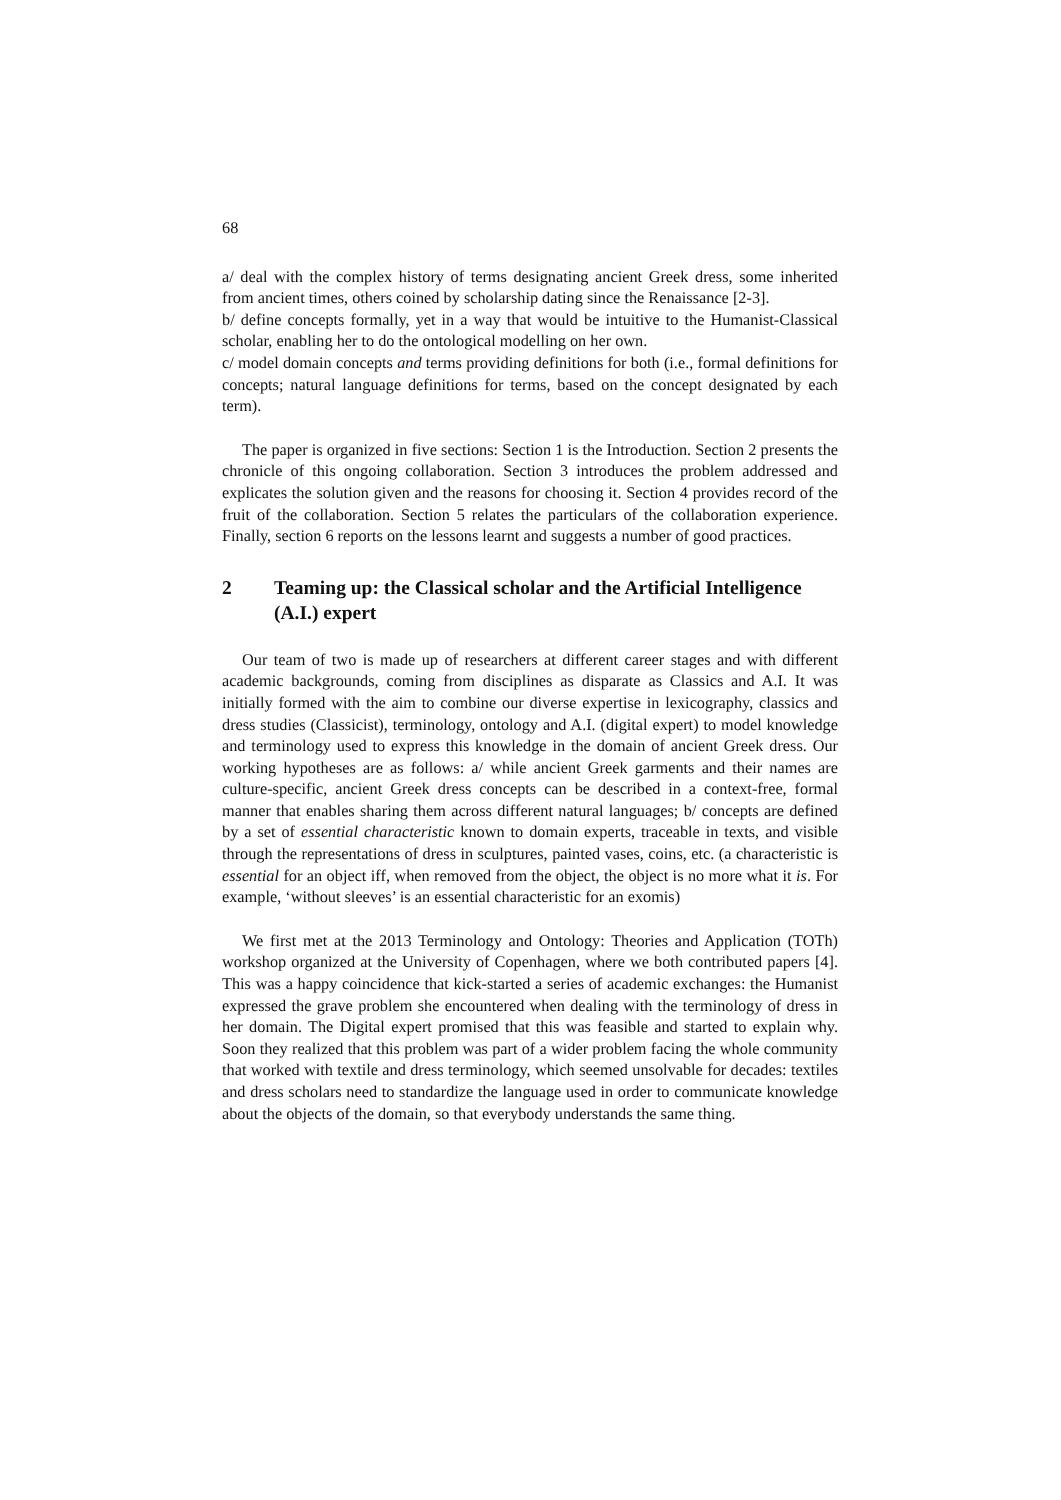68
a/ deal with the complex history of terms designating ancient Greek dress, some inherited from ancient times, others coined by scholarship dating since the Renaissance [2-3].
b/ define concepts formally, yet in a way that would be intuitive to the Humanist-Classical scholar, enabling her to do the ontological modelling on her own.
c/ model domain concepts and terms providing definitions for both (i.e., formal definitions for concepts; natural language definitions for terms, based on the concept designated by each term).
The paper is organized in five sections: Section 1 is the Introduction. Section 2 presents the chronicle of this ongoing collaboration. Section 3 introduces the problem addressed and explicates the solution given and the reasons for choosing it. Section 4 provides record of the fruit of the collaboration. Section 5 relates the particulars of the collaboration experience. Finally, section 6 reports on the lessons learnt and suggests a number of good practices.
2 Teaming up: the Classical scholar and the Artificial Intelligence (A.I.) expert
Our team of two is made up of researchers at different career stages and with different academic backgrounds, coming from disciplines as disparate as Classics and A.I. It was initially formed with the aim to combine our diverse expertise in lexicography, classics and dress studies (Classicist), terminology, ontology and A.I. (digital expert) to model knowledge and terminology used to express this knowledge in the domain of ancient Greek dress. Our working hypotheses are as follows: a/ while ancient Greek garments and their names are culture-specific, ancient Greek dress concepts can be described in a context-free, formal manner that enables sharing them across different natural languages; b/ concepts are defined by a set of essential characteristic known to domain experts, traceable in texts, and visible through the representations of dress in sculptures, painted vases, coins, etc. (a characteristic is essential for an object iff, when removed from the object, the object is no more what it is. For example, ‘without sleeves’ is an essential characteristic for an exomis)
We first met at the 2013 Terminology and Ontology: Theories and Application (TOTh) workshop organized at the University of Copenhagen, where we both contributed papers [4]. This was a happy coincidence that kick-started a series of academic exchanges: the Humanist expressed the grave problem she encountered when dealing with the terminology of dress in her domain. The Digital expert promised that this was feasible and started to explain why. Soon they realized that this problem was part of a wider problem facing the whole community that worked with textile and dress terminology, which seemed unsolvable for decades: textiles and dress scholars need to standardize the language used in order to communicate knowledge about the objects of the domain, so that everybody understands the same thing.